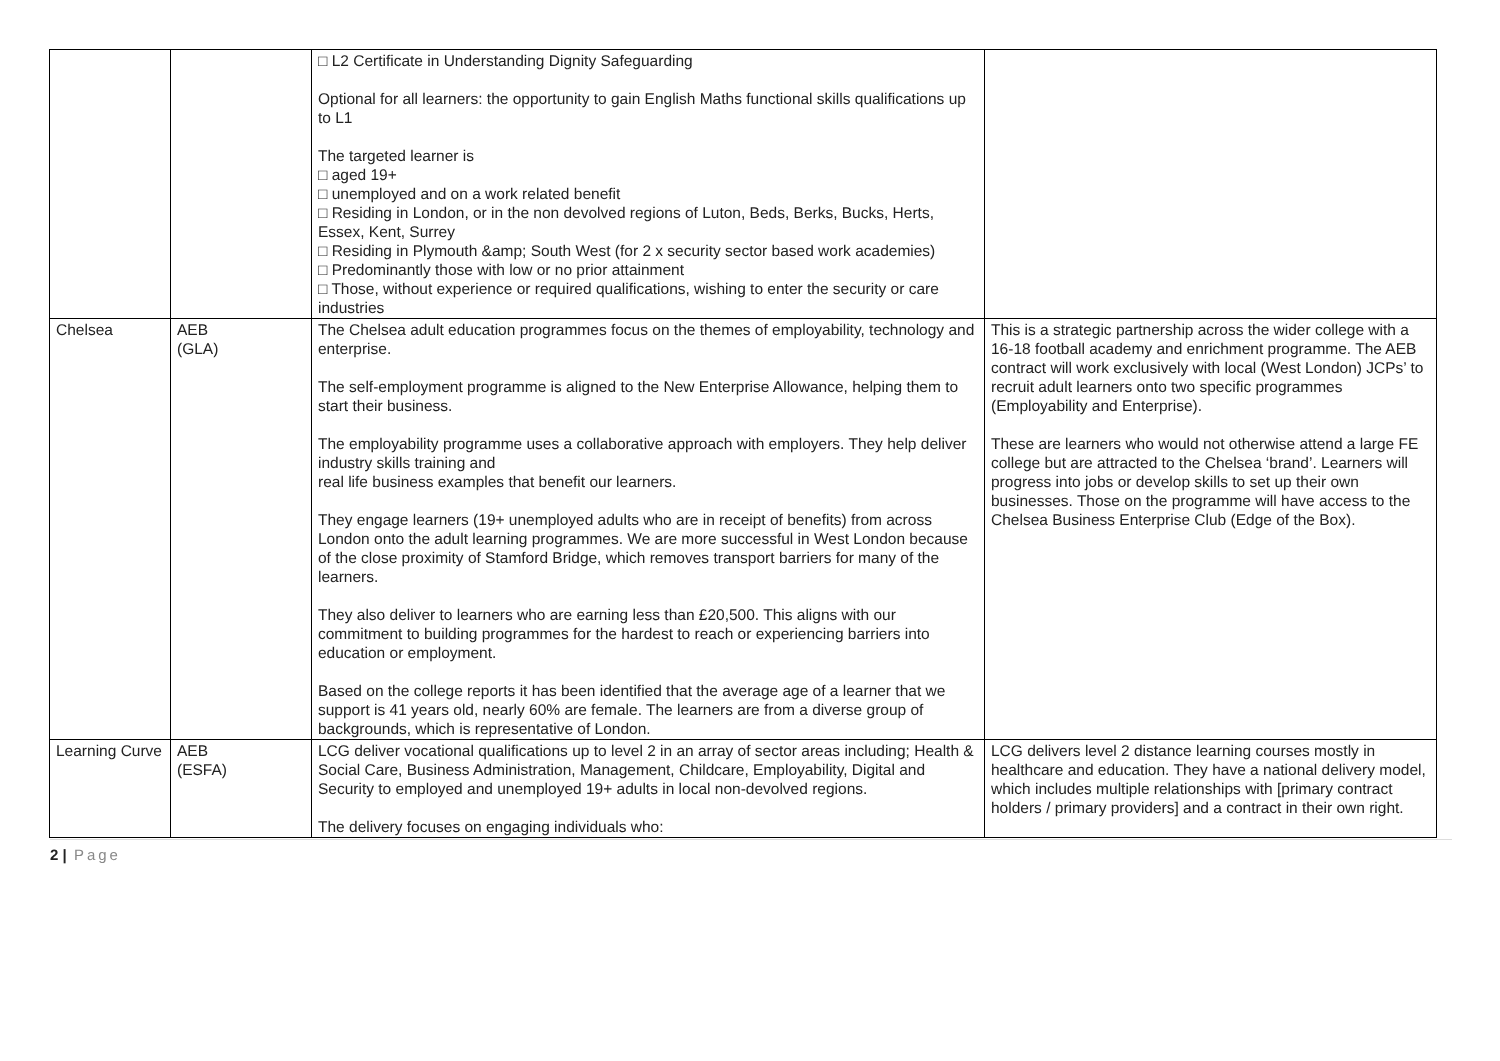| | | □ L2 Certificate in Understanding Dignity Safeguarding Optional for all learners: the opportunity to gain English Maths functional skills qualifications up to L1 The targeted learner is □ aged 19+ □ unemployed and on a work related benefit □ Residing in London, or in the non devolved regions of Luton, Beds, Berks, Bucks, Herts, Essex, Kent, Surrey □ Residing in Plymouth &amp; South West (for 2 x security sector based work academies) □ Predominantly those with low or no prior attainment □ Those, without experience or required qualifications, wishing to enter the security or care industries | |
| Chelsea | AEB (GLA) | The Chelsea adult education programmes focus on the themes of employability, technology and enterprise. The self-employment programme is aligned to the New Enterprise Allowance, helping them to start their business. The employability programme uses a collaborative approach with employers. They help deliver industry skills training and real life business examples that benefit our learners. They engage learners (19+ unemployed adults who are in receipt of benefits) from across London onto the adult learning programmes. We are more successful in West London because of the close proximity of Stamford Bridge, which removes transport barriers for many of the learners. They also deliver to learners who are earning less than £20,500. This aligns with our commitment to building programmes for the hardest to reach or experiencing barriers into education or employment. Based on the college reports it has been identified that the average age of a learner that we support is 41 years old, nearly 60% are female. The learners are from a diverse group of backgrounds, which is representative of London. | This is a strategic partnership across the wider college with a 16-18 football academy and enrichment programme. The AEB contract will work exclusively with local (West London) JCPs’ to recruit adult learners onto two specific programmes (Employability and Enterprise). These are learners who would not otherwise attend a large FE college but are attracted to the Chelsea ‘brand’. Learners will progress into jobs or develop skills to set up their own businesses. Those on the programme will have access to the Chelsea Business Enterprise Club (Edge of the Box). |
| Learning Curve | AEB (ESFA) | LCG deliver vocational qualifications up to level 2 in an array of sector areas including; Health & Social Care, Business Administration, Management, Childcare, Employability, Digital and Security to employed and unemployed 19+ adults in local non-devolved regions. The delivery focuses on engaging individuals who: | LCG delivers level 2 distance learning courses mostly in healthcare and education. They have a national delivery model, which includes multiple relationships with [primary contract holders / primary providers] and a contract in their own right. |
2 | Page